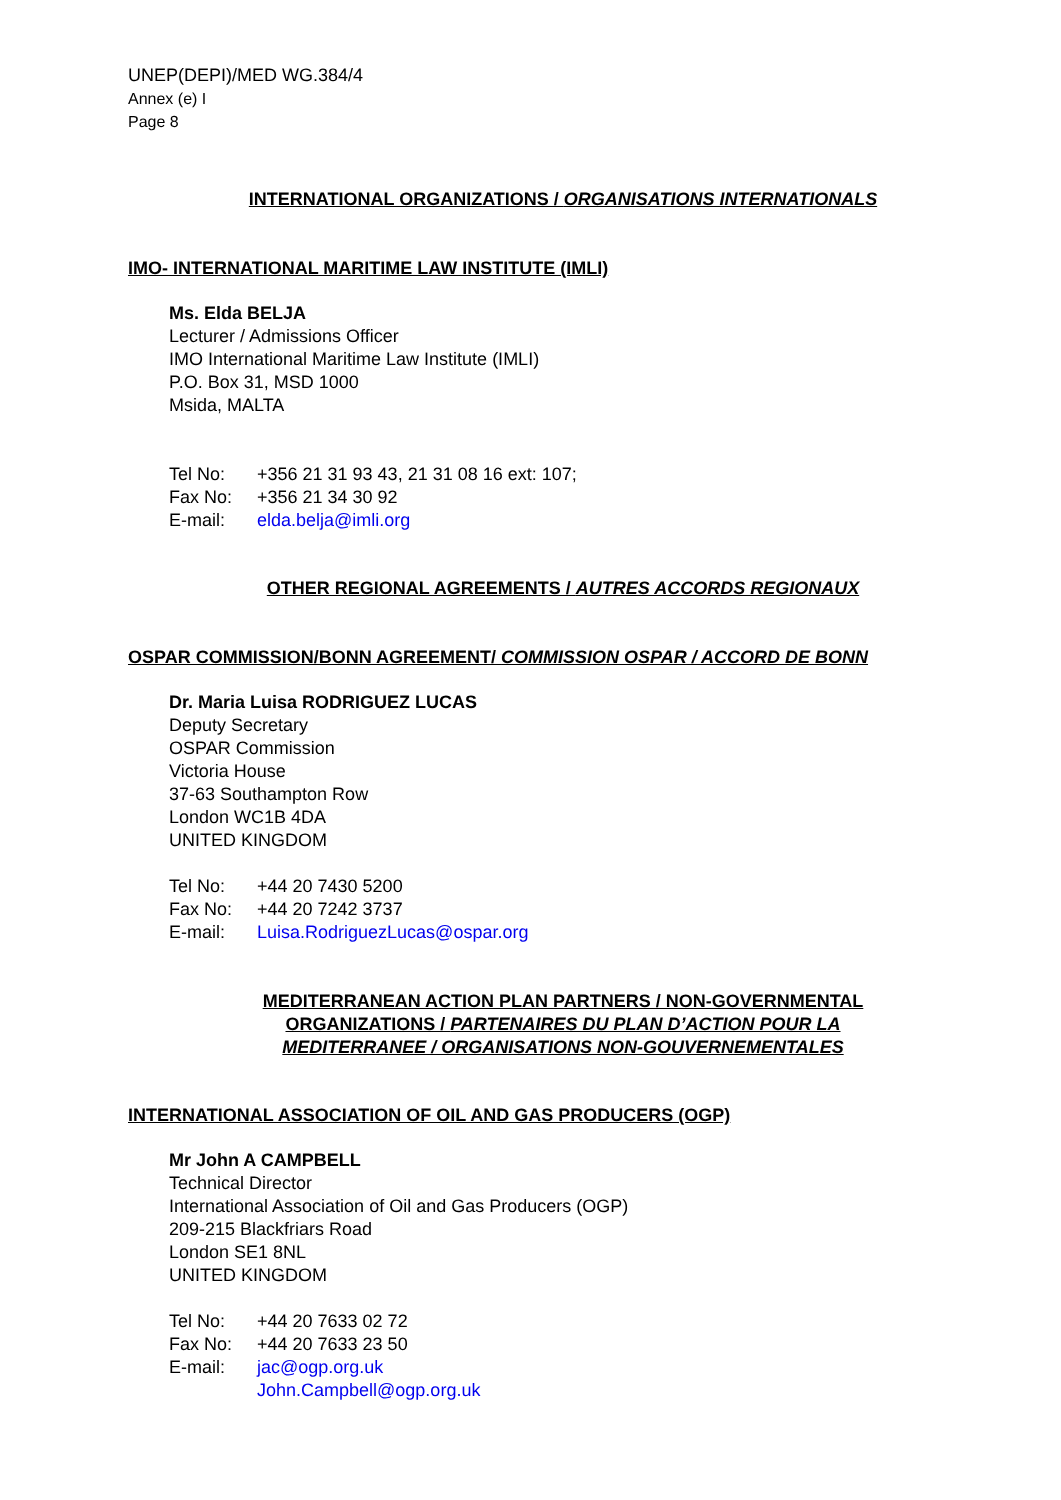UNEP(DEPI)/MED WG.384/4
Annex (e) I
Page 8
INTERNATIONAL ORGANIZATIONS / ORGANISATIONS INTERNATIONALS
IMO- INTERNATIONAL MARITIME LAW INSTITUTE (IMLI)
Ms. Elda BELJA
Lecturer / Admissions Officer
IMO International Maritime Law Institute (IMLI)
P.O. Box 31, MSD 1000
Msida, MALTA
| Tel No: | +356 21 31 93 43, 21 31 08 16 ext: 107; |
| Fax No: | +356 21 34 30 92 |
| E-mail: | elda.belja@imli.org |
OTHER REGIONAL AGREEMENTS / AUTRES ACCORDS REGIONAUX
OSPAR COMMISSION/BONN AGREEMENT/ COMMISSION OSPAR / ACCORD DE BONN
Dr. Maria Luisa RODRIGUEZ LUCAS
Deputy Secretary
OSPAR Commission
Victoria House
37-63 Southampton Row
London WC1B 4DA
UNITED KINGDOM
| Tel No: | +44 20 7430 5200 |
| Fax No: | +44 20 7242 3737 |
| E-mail: | Luisa.RodriguezLucas@ospar.org |
MEDITERRANEAN ACTION PLAN PARTNERS / NON-GOVERNMENTAL
ORGANIZATIONS / PARTENAIRES DU PLAN D’ACTION POUR LA
MEDITERRANEE / ORGANISATIONS NON-GOUVERNEMENTALES
INTERNATIONAL ASSOCIATION OF OIL AND GAS PRODUCERS (OGP)
Mr John A CAMPBELL
Technical Director
International Association of Oil and Gas Producers (OGP)
209-215 Blackfriars Road
London SE1 8NL
UNITED KINGDOM
| Tel No: | +44 20 7633 02 72 |
| Fax No: | +44 20 7633 23 50 |
| E-mail: | jac@ogp.org.uk |
| | John.Campbell@ogp.org.uk |